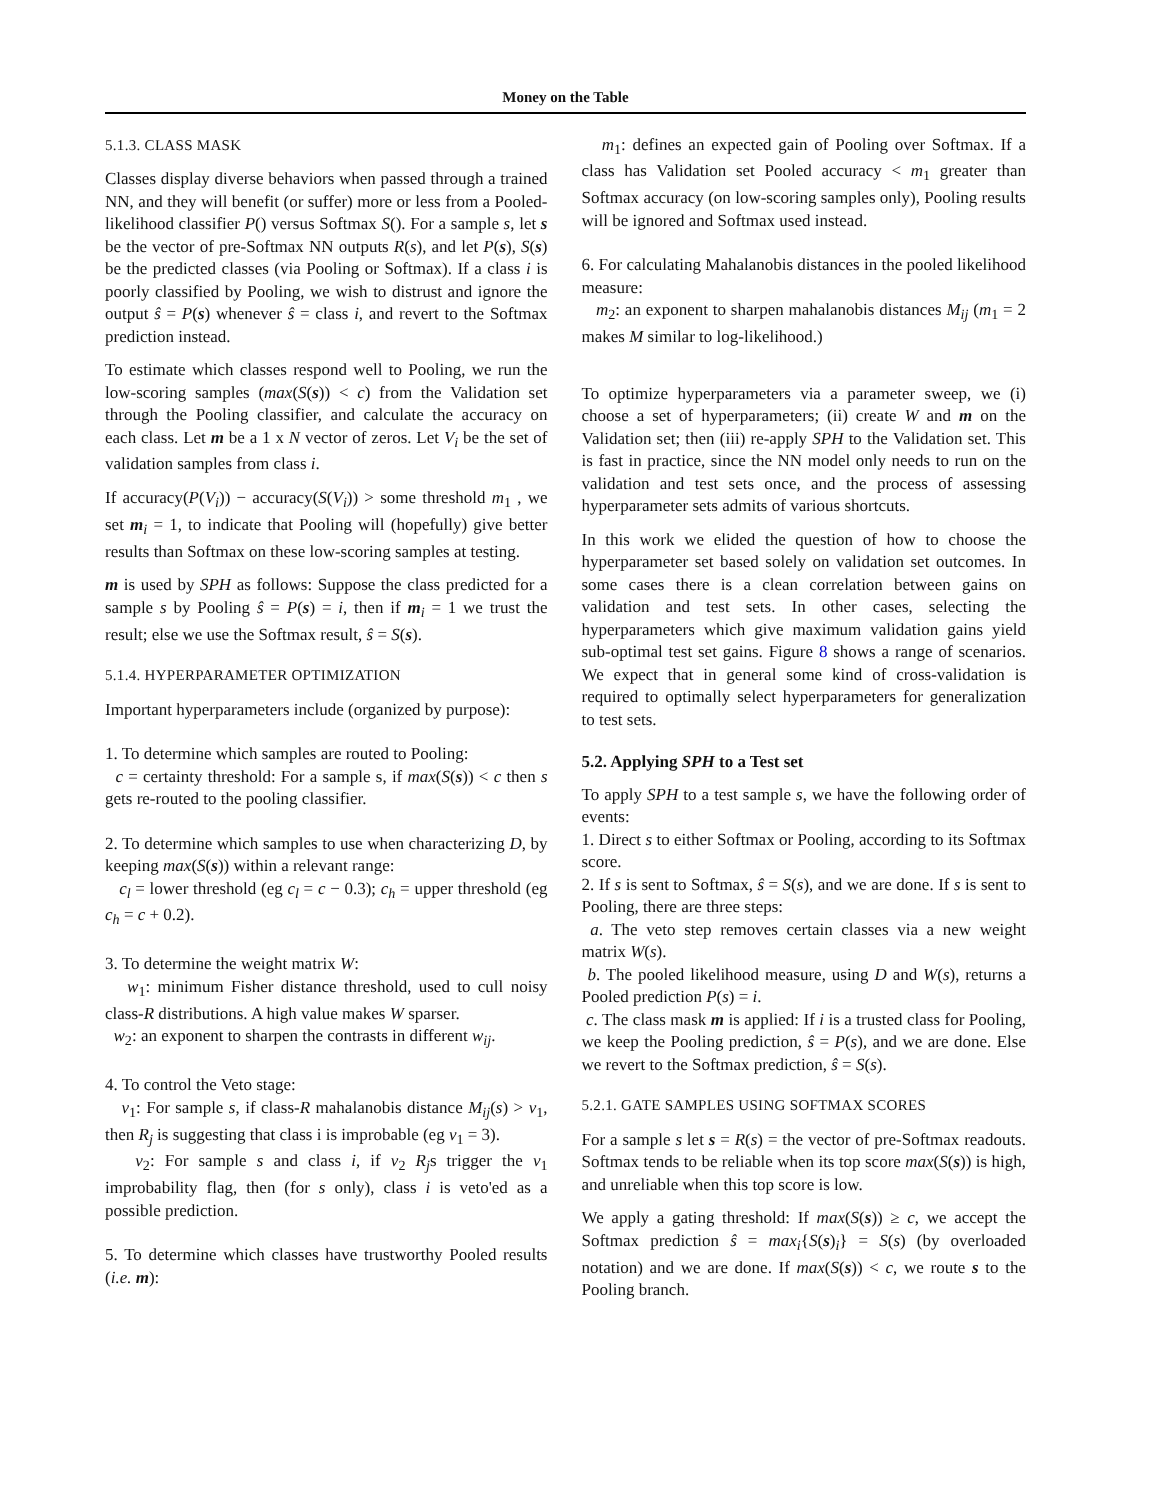Money on the Table
5.1.3. CLASS MASK
Classes display diverse behaviors when passed through a trained NN, and they will benefit (or suffer) more or less from a Pooled-likelihood classifier P() versus Softmax S(). For a sample s, let s be the vector of pre-Softmax NN outputs R(s), and let P(s), S(s) be the predicted classes (via Pooling or Softmax). If a class i is poorly classified by Pooling, we wish to distrust and ignore the output ŝ = P(s) whenever ŝ = class i, and revert to the Softmax prediction instead.
To estimate which classes respond well to Pooling, we run the low-scoring samples (max(S(s)) < c) from the Validation set through the Pooling classifier, and calculate the accuracy on each class. Let m be a 1 x N vector of zeros. Let V<sub>i</sub> be the set of validation samples from class i.
If accuracy(P(V<sub>i</sub>)) − accuracy(S(V<sub>i</sub>)) > some threshold m<sub>1</sub> , we set m<sub>i</sub> = 1, to indicate that Pooling will (hopefully) give better results than Softmax on these low-scoring samples at testing.
m is used by SPH as follows: Suppose the class predicted for a sample s by Pooling ŝ = P(s) = i, then if m<sub>i</sub> = 1 we trust the result; else we use the Softmax result, ŝ = S(s).
5.1.4. HYPERPARAMETER OPTIMIZATION
Important hyperparameters include (organized by purpose):
1. To determine which samples are routed to Pooling:
c = certainty threshold: For a sample s, if max(S(s)) < c then s gets re-routed to the pooling classifier.
2. To determine which samples to use when characterizing D, by keeping max(S(s)) within a relevant range:
c<sub>l</sub> = lower threshold (eg c<sub>l</sub> = c − 0.3); c<sub>h</sub> = upper threshold (eg c<sub>h</sub> = c + 0.2).
3. To determine the weight matrix W:
w<sub>1</sub>: minimum Fisher distance threshold, used to cull noisy class-R distributions. A high value makes W sparser.
w<sub>2</sub>: an exponent to sharpen the contrasts in different w<sub>ij</sub>.
4. To control the Veto stage:
v<sub>1</sub>: For sample s, if class-R mahalanobis distance M<sub>ij</sub>(s) > v<sub>1</sub>, then R<sub>j</sub> is suggesting that class i is improbable (eg v<sub>1</sub> = 3).
v<sub>2</sub>: For sample s and class i, if v<sub>2</sub> R<sub>j</sub>s trigger the v<sub>1</sub> improbability flag, then (for s only), class i is veto'ed as a possible prediction.
5. To determine which classes have trustworthy Pooled results (i.e. m):
m<sub>1</sub>: defines an expected gain of Pooling over Softmax. If a class has Validation set Pooled accuracy < m<sub>1</sub> greater than Softmax accuracy (on low-scoring samples only), Pooling results will be ignored and Softmax used instead.
6. For calculating Mahalanobis distances in the pooled likelihood measure:
m<sub>2</sub>: an exponent to sharpen mahalanobis distances M<sub>ij</sub> (m<sub>1</sub> = 2 makes M similar to log-likelihood.)
To optimize hyperparameters via a parameter sweep, we (i) choose a set of hyperparameters; (ii) create W and m on the Validation set; then (iii) re-apply SPH to the Validation set. This is fast in practice, since the NN model only needs to run on the validation and test sets once, and the process of assessing hyperparameter sets admits of various shortcuts.
In this work we elided the question of how to choose the hyperparameter set based solely on validation set outcomes. In some cases there is a clean correlation between gains on validation and test sets. In other cases, selecting the hyperparameters which give maximum validation gains yield sub-optimal test set gains. Figure 8 shows a range of scenarios. We expect that in general some kind of cross-validation is required to optimally select hyperparameters for generalization to test sets.
5.2. Applying SPH to a Test set
To apply SPH to a test sample s, we have the following order of events:
1. Direct s to either Softmax or Pooling, according to its Softmax score.
2. If s is sent to Softmax, ŝ = S(s), and we are done. If s is sent to Pooling, there are three steps:
a. The veto step removes certain classes via a new weight matrix W(s).
b. The pooled likelihood measure, using D and W(s), returns a Pooled prediction P(s) = i.
c. The class mask m is applied: If i is a trusted class for Pooling, we keep the Pooling prediction, ŝ = P(s), and we are done. Else we revert to the Softmax prediction, ŝ = S(s).
5.2.1. GATE SAMPLES USING SOFTMAX SCORES
For a sample s let s = R(s) = the vector of pre-Softmax readouts. Softmax tends to be reliable when its top score max(S(s)) is high, and unreliable when this top score is low.
We apply a gating threshold: If max(S(s)) ≥ c, we accept the Softmax prediction ŝ = max<sub>i</sub>{S(s)<sub>i</sub>} = S(s) (by overloaded notation) and we are done. If max(S(s)) < c, we route s to the Pooling branch.